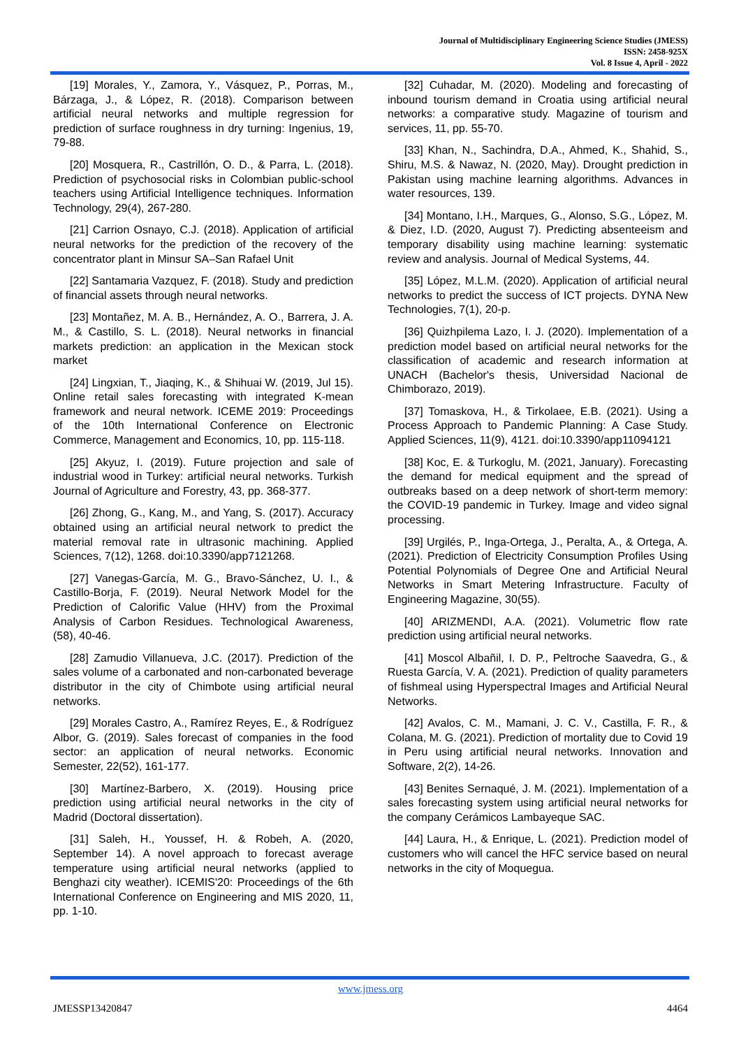Journal of Multidisciplinary Engineering Science Studies (JMESS)
ISSN: 2458-925X
Vol. 8 Issue 4, April - 2022
[19] Morales, Y., Zamora, Y., Vásquez, P., Porras, M., Bárzaga, J., & López, R. (2018). Comparison between artificial neural networks and multiple regression for prediction of surface roughness in dry turning: Ingenius, 19, 79-88.
[20] Mosquera, R., Castrillón, O. D., & Parra, L. (2018). Prediction of psychosocial risks in Colombian public-school teachers using Artificial Intelligence techniques. Information Technology, 29(4), 267-280.
[21] Carrion Osnayo, C.J. (2018). Application of artificial neural networks for the prediction of the recovery of the concentrator plant in Minsur SA–San Rafael Unit
[22] Santamaria Vazquez, F. (2018). Study and prediction of financial assets through neural networks.
[23] Montañez, M. A. B., Hernández, A. O., Barrera, J. A. M., & Castillo, S. L. (2018). Neural networks in financial markets prediction: an application in the Mexican stock market
[24] Lingxian, T., Jiaqing, K., & Shihuai W. (2019, Jul 15). Online retail sales forecasting with integrated K-mean framework and neural network. ICEME 2019: Proceedings of the 10th International Conference on Electronic Commerce, Management and Economics, 10, pp. 115-118.
[25] Akyuz, I. (2019). Future projection and sale of industrial wood in Turkey: artificial neural networks. Turkish Journal of Agriculture and Forestry, 43, pp. 368-377.
[26] Zhong, G., Kang, M., and Yang, S. (2017). Accuracy obtained using an artificial neural network to predict the material removal rate in ultrasonic machining. Applied Sciences, 7(12), 1268. doi:10.3390/app7121268.
[27] Vanegas-García, M. G., Bravo-Sánchez, U. I., & Castillo-Borja, F. (2019). Neural Network Model for the Prediction of Calorific Value (HHV) from the Proximal Analysis of Carbon Residues. Technological Awareness, (58), 40-46.
[28] Zamudio Villanueva, J.C. (2017). Prediction of the sales volume of a carbonated and non-carbonated beverage distributor in the city of Chimbote using artificial neural networks.
[29] Morales Castro, A., Ramírez Reyes, E., & Rodríguez Albor, G. (2019). Sales forecast of companies in the food sector: an application of neural networks. Economic Semester, 22(52), 161-177.
[30] Martínez-Barbero, X. (2019). Housing price prediction using artificial neural networks in the city of Madrid (Doctoral dissertation).
[31] Saleh, H., Youssef, H. & Robeh, A. (2020, September 14). A novel approach to forecast average temperature using artificial neural networks (applied to Benghazi city weather). ICEMIS'20: Proceedings of the 6th International Conference on Engineering and MIS 2020, 11, pp. 1-10.
[32] Cuhadar, M. (2020). Modeling and forecasting of inbound tourism demand in Croatia using artificial neural networks: a comparative study. Magazine of tourism and services, 11, pp. 55-70.
[33] Khan, N., Sachindra, D.A., Ahmed, K., Shahid, S., Shiru, M.S. & Nawaz, N. (2020, May). Drought prediction in Pakistan using machine learning algorithms. Advances in water resources, 139.
[34] Montano, I.H., Marques, G., Alonso, S.G., López, M. & Diez, I.D. (2020, August 7). Predicting absenteeism and temporary disability using machine learning: systematic review and analysis. Journal of Medical Systems, 44.
[35] López, M.L.M. (2020). Application of artificial neural networks to predict the success of ICT projects. DYNA New Technologies, 7(1), 20-p.
[36] Quizhpilema Lazo, I. J. (2020). Implementation of a prediction model based on artificial neural networks for the classification of academic and research information at UNACH (Bachelor's thesis, Universidad Nacional de Chimborazo, 2019).
[37] Tomaskova, H., & Tirkolaee, E.B. (2021). Using a Process Approach to Pandemic Planning: A Case Study. Applied Sciences, 11(9), 4121. doi:10.3390/app11094121
[38] Koc, E. & Turkoglu, M. (2021, January). Forecasting the demand for medical equipment and the spread of outbreaks based on a deep network of short-term memory: the COVID-19 pandemic in Turkey. Image and video signal processing.
[39] Urgilés, P., Inga-Ortega, J., Peralta, A., & Ortega, A. (2021). Prediction of Electricity Consumption Profiles Using Potential Polynomials of Degree One and Artificial Neural Networks in Smart Metering Infrastructure. Faculty of Engineering Magazine, 30(55).
[40] ARIZMENDI, A.A. (2021). Volumetric flow rate prediction using artificial neural networks.
[41] Moscol Albañil, I. D. P., Peltroche Saavedra, G., & Ruesta García, V. A. (2021). Prediction of quality parameters of fishmeal using Hyperspectral Images and Artificial Neural Networks.
[42] Avalos, C. M., Mamani, J. C. V., Castilla, F. R., & Colana, M. G. (2021). Prediction of mortality due to Covid 19 in Peru using artificial neural networks. Innovation and Software, 2(2), 14-26.
[43] Benites Sernaqué, J. M. (2021). Implementation of a sales forecasting system using artificial neural networks for the company Cerámicos Lambayeque SAC.
[44] Laura, H., & Enrique, L. (2021). Prediction model of customers who will cancel the HFC service based on neural networks in the city of Moquegua.
www.jmess.org
JMESSP13420847 4464